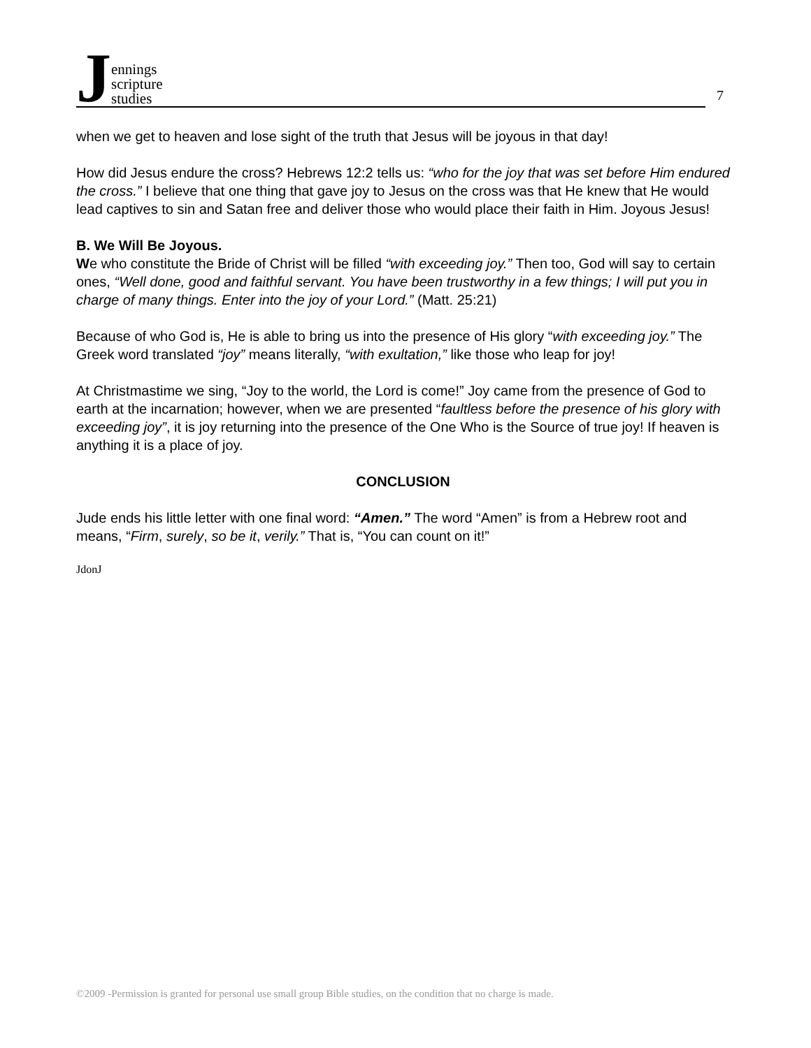Jennings
scripture
studies
7
when we get to heaven and lose sight of the truth that Jesus will be joyous in that day!
How did Jesus endure the cross? Hebrews 12:2 tells us: “who for the joy that was set before Him endured the cross.” I believe that one thing that gave joy to Jesus on the cross was that He knew that He would lead captives to sin and Satan free and deliver those who would place their faith in Him. Joyous Jesus!
B. We Will Be Joyous.
We who constitute the Bride of Christ will be filled “with exceeding joy.” Then too, God will say to certain ones, “Well done, good and faithful servant. You have been trustworthy in a few things; I will put you in charge of many things. Enter into the joy of your Lord.” (Matt. 25:21)
Because of who God is, He is able to bring us into the presence of His glory “with exceeding joy.” The Greek word translated “joy” means literally, “with exultation,” like those who leap for joy!
At Christmastime we sing, “Joy to the world, the Lord is come!” Joy came from the presence of God to earth at the incarnation; however, when we are presented “faultless before the presence of his glory with exceeding joy”, it is joy returning into the presence of the One Who is the Source of true joy! If heaven is anything it is a place of joy.
CONCLUSION
Jude ends his little letter with one final word: “Amen.” The word “Amen” is from a Hebrew root and means, “Firm, surely, so be it, verily.” That is, “You can count on it!”
JdonJ
©2009 -Permission is granted for personal use small group Bible studies, on the condition that no charge is made.